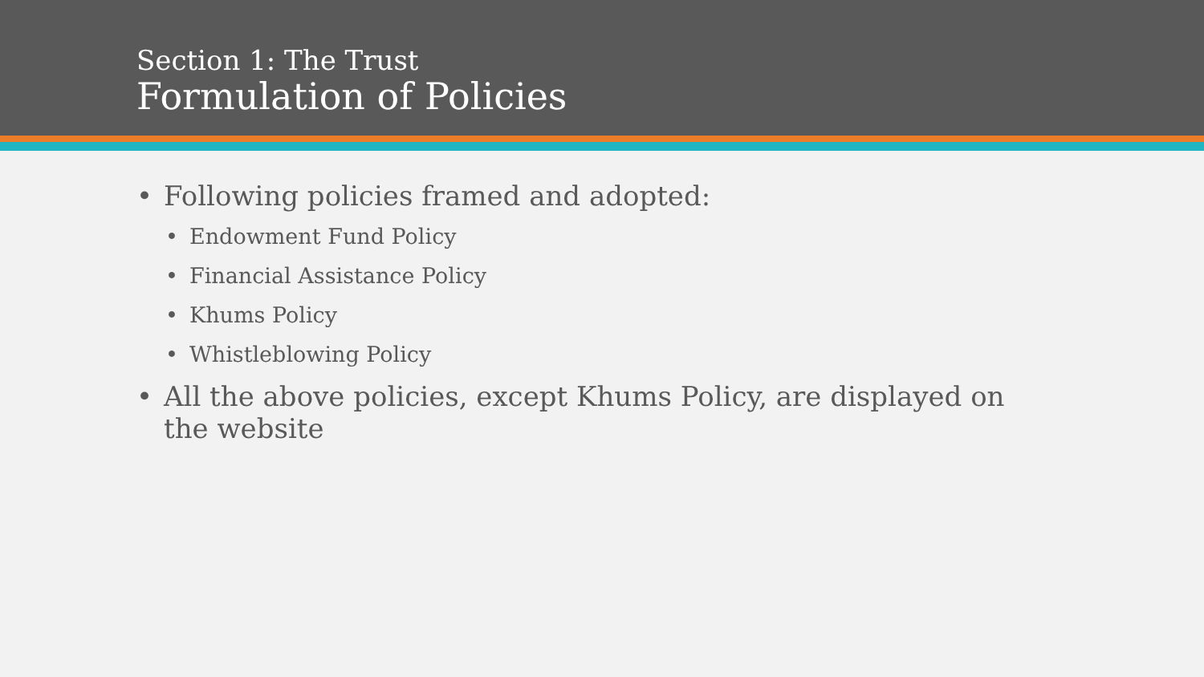Section 1: The Trust
Formulation of Policies
• Following policies framed and adopted:
• Endowment Fund Policy
• Financial Assistance Policy
• Khums Policy
• Whistleblowing Policy
• All the above policies, except Khums Policy, are displayed on the website